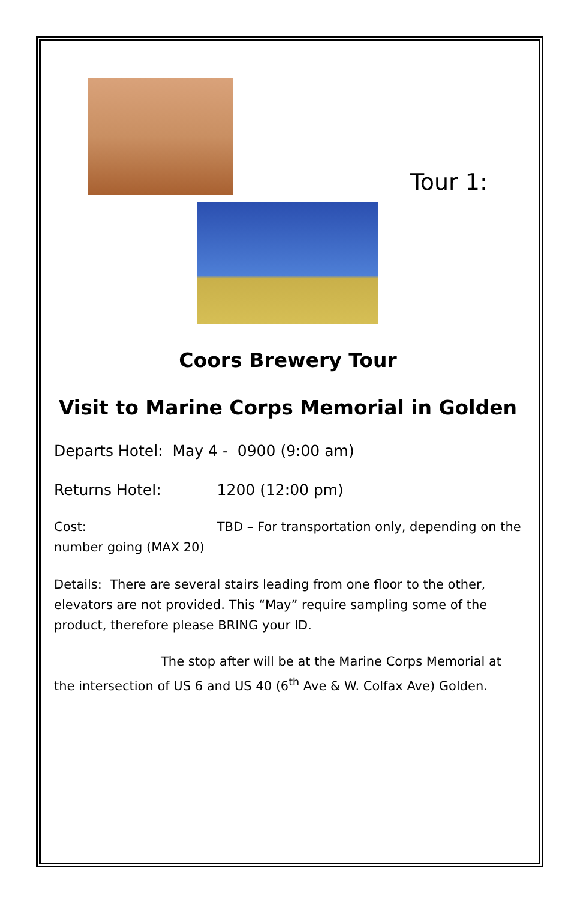Tour 1:
Coors Brewery Tour
Visit to Marine Corps Memorial in Golden
Departs Hotel: May 4 - 0900 (9:00 am)
Returns Hotel: 1200 (12:00 pm)
Cost: TBD – For transportation only, depending on the number going (MAX 20)
Details: There are several stairs leading from one floor to the other, elevators are not provided. This “May” require sampling some of the product, therefore please BRING your ID.
The stop after will be at the Marine Corps Memorial at the intersection of US 6 and US 40 (6<sup>th</sup> Ave & W. Colfax Ave) Golden.